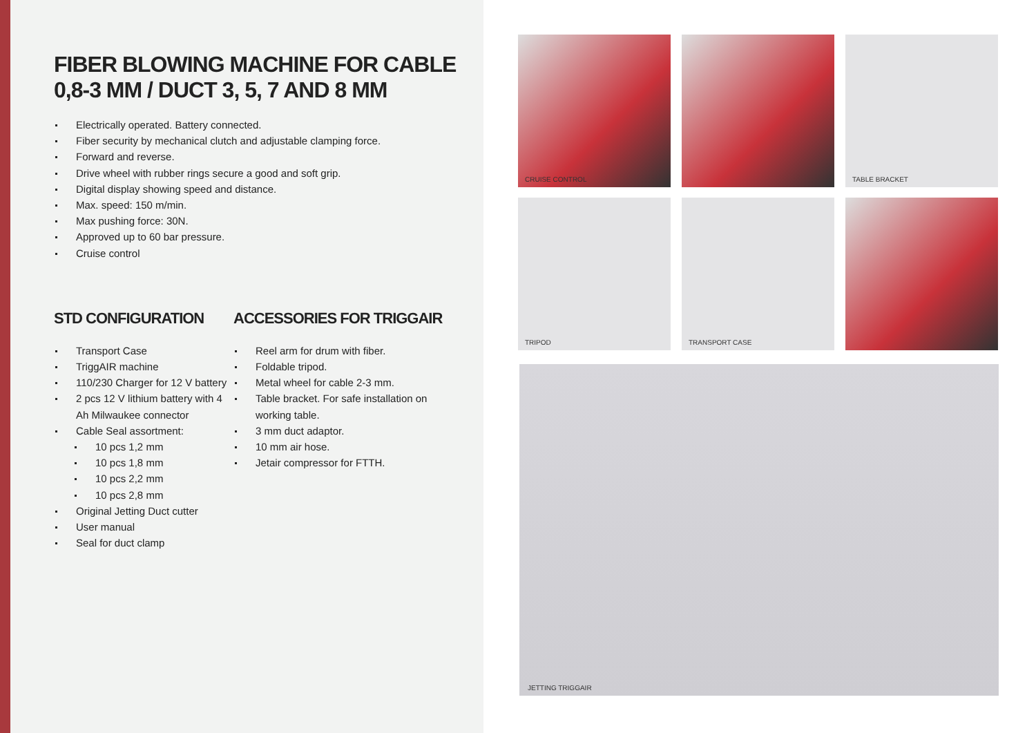FIBER BLOWING MACHINE FOR CABLE
0,8-3 MM / DUCT 3, 5, 7 AND 8 MM
Electrically operated. Battery connected.
Fiber security by mechanical clutch and adjustable clamping force.
Forward and reverse.
Drive wheel with rubber rings secure a good and soft grip.
Digital display showing speed and distance.
Max. speed: 150 m/min.
Max pushing force: 30N.
Approved up to 60 bar pressure.
Cruise control
STD CONFIGURATION
Transport Case
TriggAIR machine
110/230 Charger for 12 V battery
2 pcs 12 V lithium battery with 4 Ah Milwaukee connector
Cable Seal assortment:
10 pcs 1,2 mm
10 pcs 1,8 mm
10 pcs 2,2 mm
10 pcs 2,8 mm
Original Jetting Duct cutter
User manual
Seal for duct clamp
ACCESSORIES FOR TRIGGAIR
Reel arm for drum with fiber.
Foldable tripod.
Metal wheel for cable 2-3 mm.
Table bracket. For safe installation on working table.
3 mm duct adaptor.
10 mm air hose.
Jetair compressor for FTTH.
CRUISE CONTROL
TABLE BRACKET
TRIPOD
TRANSPORT CASE
JETTING TRIGGAIR